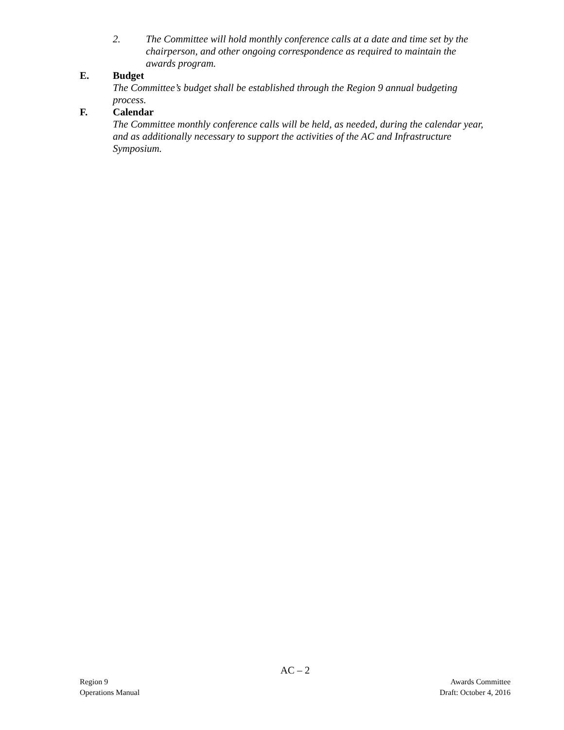2. The Committee will hold monthly conference calls at a date and time set by the chairperson, and other ongoing correspondence as required to maintain the awards program.
E. Budget
The Committee’s budget shall be established through the Region 9 annual budgeting process.
F. Calendar
The Committee monthly conference calls will be held, as needed, during the calendar year, and as additionally necessary to support the activities of the AC and Infrastructure Symposium.
AC – 2
Region 9 Awards Committee
Operations Manual Draft: October 4, 2016